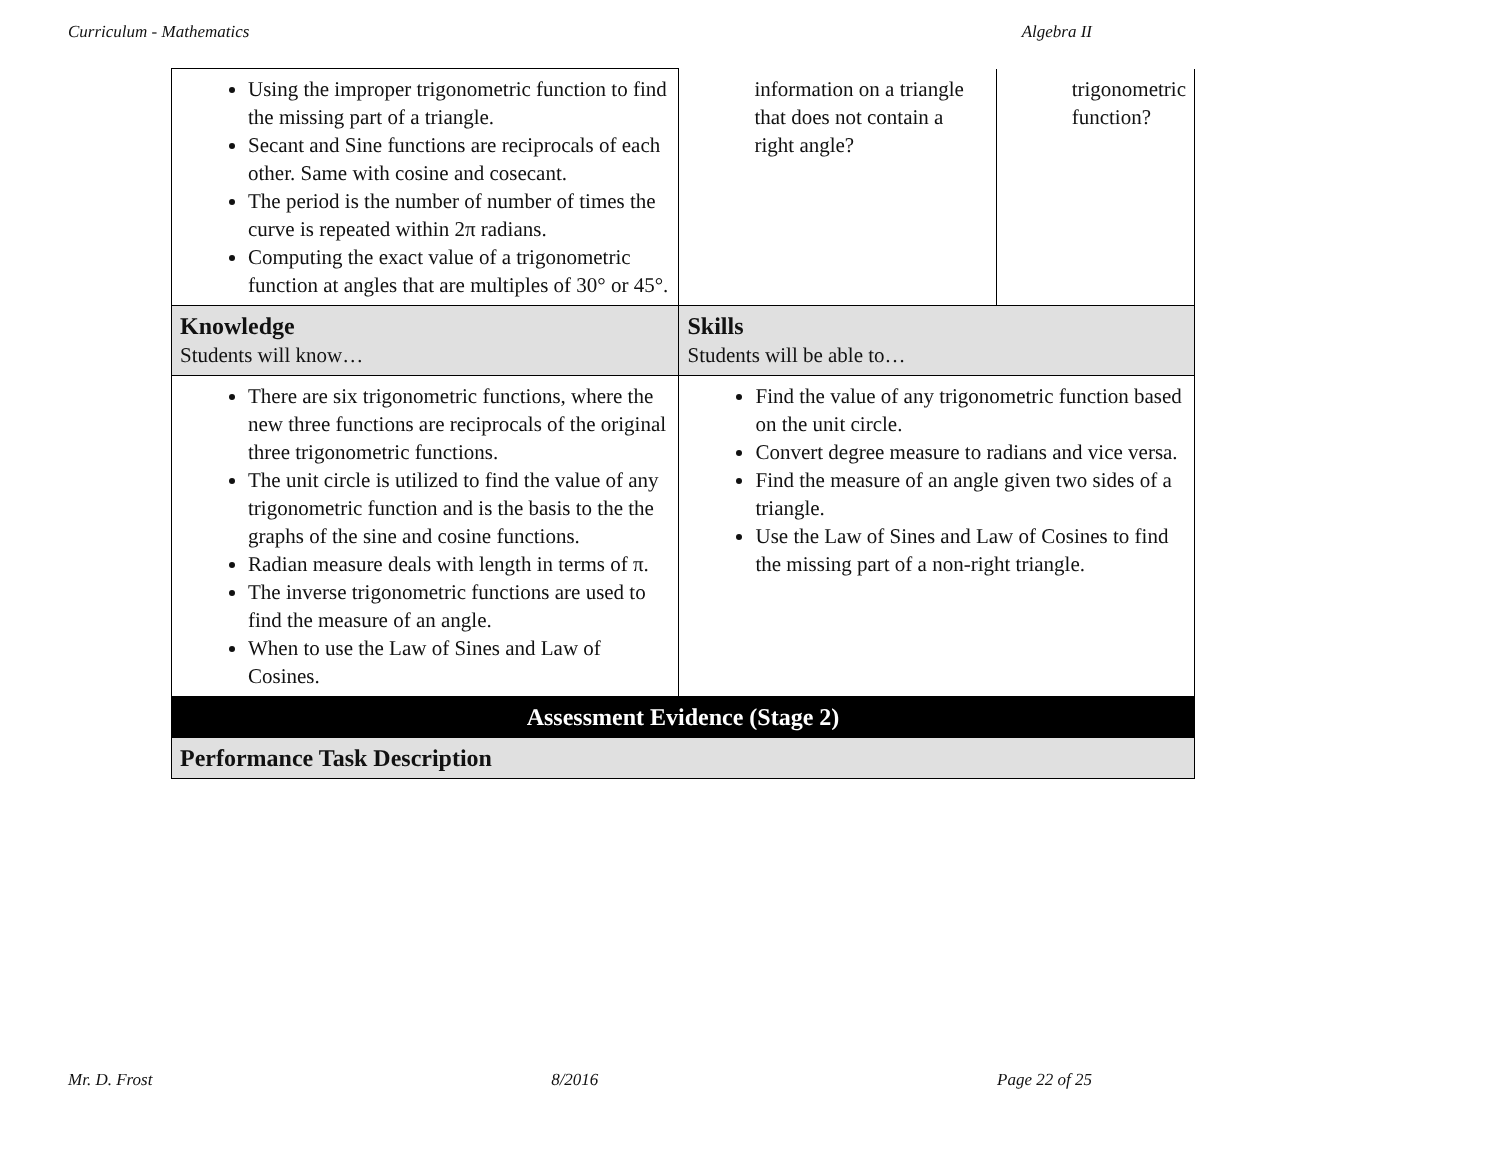Curriculum - Mathematics Algebra II
| Using the improper trigonometric function to find the missing part of a triangle. Secant and Sine functions are reciprocals of each other. Same with cosine and cosecant. The period is the number of number of times the curve is repeated within 2π radians. Computing the exact value of a trigonometric function at angles that are multiples of 30° or 45°. | information on a triangle that does not contain a right angle? | trigonometric function? |
| Knowledge Students will know… | Skills Students will be able to… | |
| There are six trigonometric functions, where the new three functions are reciprocals of the original three trigonometric functions. The unit circle is utilized to find the value of any trigonometric function and is the basis to the the graphs of the sine and cosine functions. Radian measure deals with length in terms of π. The inverse trigonometric functions are used to find the measure of an angle. When to use the Law of Sines and Law of Cosines. | Find the value of any trigonometric function based on the unit circle. Convert degree measure to radians and vice versa. Find the measure of an angle given two sides of a triangle. Use the Law of Sines and Law of Cosines to find the missing part of a non-right triangle. | |
| Assessment Evidence (Stage 2) | | |
| Performance Task Description | | |
Mr. D. Frost 8/2016 Page 22 of 25